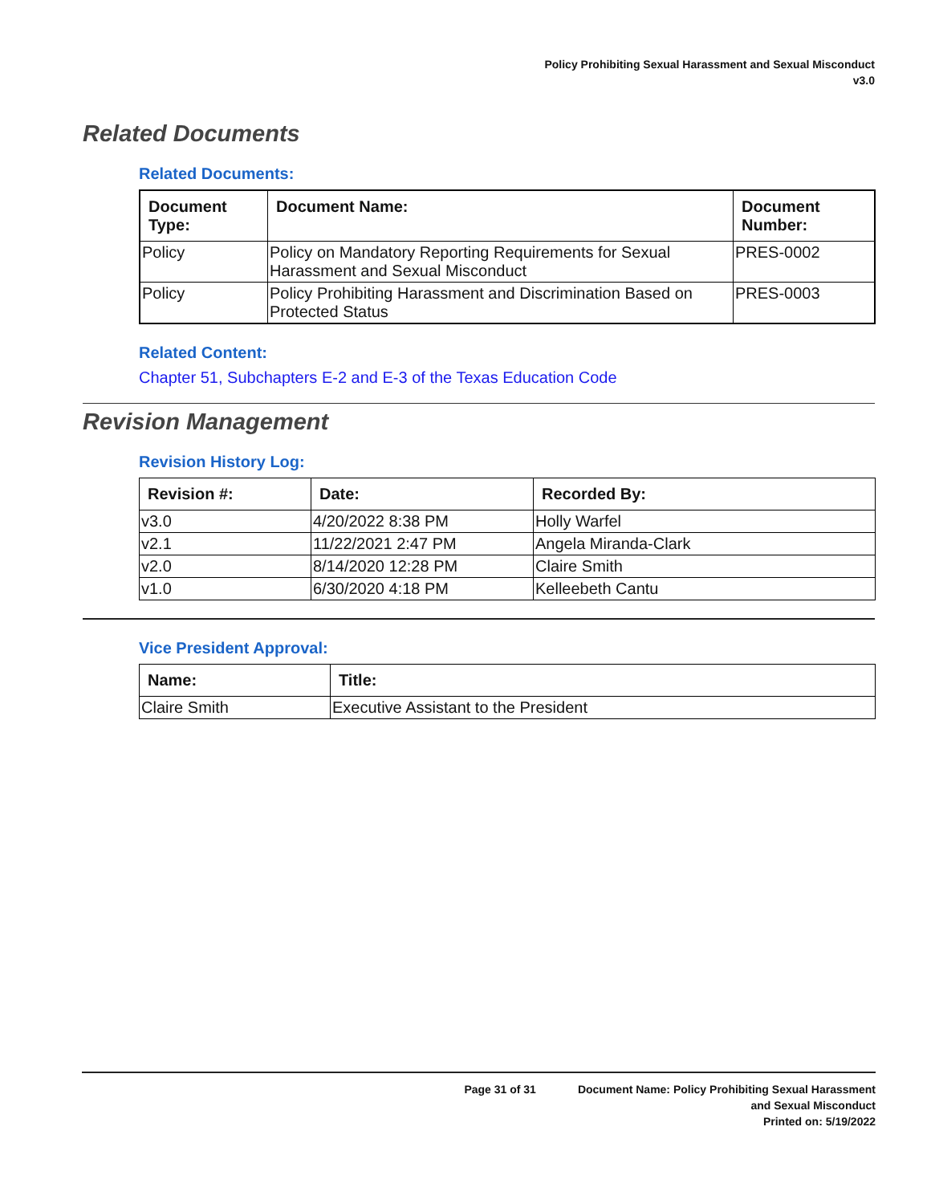Policy Prohibiting Sexual Harassment and Sexual Misconduct
v3.0
Related Documents
Related Documents:
| Document Type: | Document Name: | Document Number: |
| --- | --- | --- |
| Policy | Policy on Mandatory Reporting Requirements for Sexual Harassment and Sexual Misconduct | PRES-0002 |
| Policy | Policy Prohibiting Harassment and Discrimination Based on Protected Status | PRES-0003 |
Related Content:
Chapter 51, Subchapters E-2 and E-3 of the Texas Education Code
Revision Management
Revision History Log:
| Revision #: | Date: | Recorded By: |
| --- | --- | --- |
| v3.0 | 4/20/2022 8:38 PM | Holly Warfel |
| v2.1 | 11/22/2021 2:47 PM | Angela Miranda-Clark |
| v2.0 | 8/14/2020 12:28 PM | Claire Smith |
| v1.0 | 6/30/2020 4:18 PM | Kelleebeth Cantu |
Vice President Approval:
| Name: | Title: |
| --- | --- |
| Claire Smith | Executive Assistant to the President |
Page 31 of 31 Document Name: Policy Prohibiting Sexual Harassment
and Sexual Misconduct
Printed on: 5/19/2022